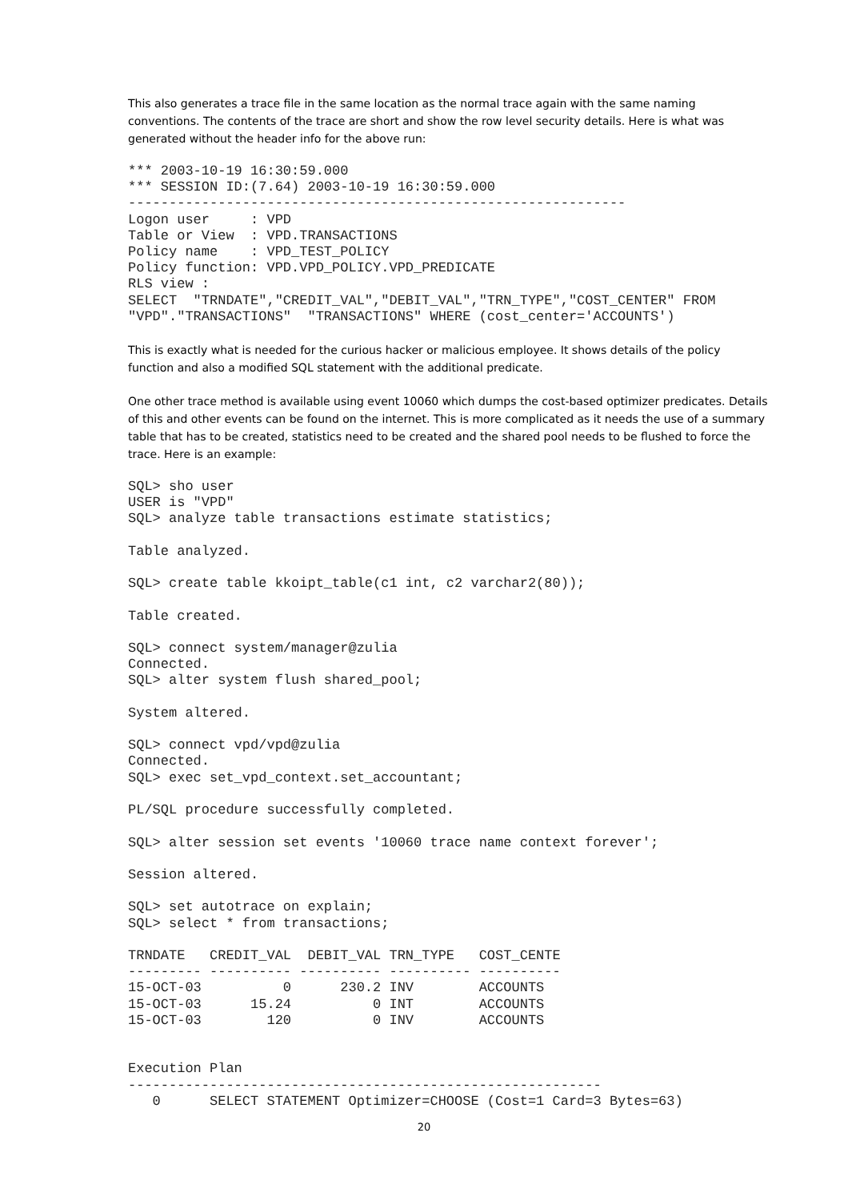This also generates a trace file in the same location as the normal trace again with the same naming conventions. The contents of the trace are short and show the row level security details. Here is what was generated without the header info for the above run:
*** 2003-10-19 16:30:59.000
*** SESSION ID:(7.64) 2003-10-19 16:30:59.000
-------------------------------------------------------------
Logon user     : VPD
Table or View  : VPD.TRANSACTIONS
Policy name    : VPD_TEST_POLICY
Policy function: VPD.VPD_POLICY.VPD_PREDICATE
RLS view :
SELECT  "TRNDATE","CREDIT_VAL","DEBIT_VAL","TRN_TYPE","COST_CENTER" FROM
"VPD"."TRANSACTIONS"  "TRANSACTIONS" WHERE (cost_center='ACCOUNTS')
This is exactly what is needed for the curious hacker or malicious employee. It shows details of the policy function and also a modified SQL statement with the additional predicate.
One other trace method is available using event 10060 which dumps the cost-based optimizer predicates. Details of this and other events can be found on the internet. This is more complicated as it needs the use of a summary table that has to be created, statistics need to be created and the shared pool needs to be flushed to force the trace. Here is an example:
SQL> sho user
USER is "VPD"
SQL> analyze table transactions estimate statistics;

Table analyzed.

SQL> create table kkoipt_table(c1 int, c2 varchar2(80));

Table created.

SQL> connect system/manager@zulia
Connected.
SQL> alter system flush shared_pool;

System altered.

SQL> connect vpd/vpd@zulia
Connected.
SQL> exec set_vpd_context.set_accountant;

PL/SQL procedure successfully completed.

SQL> alter session set events '10060 trace name context forever';

Session altered.

SQL> set autotrace on explain;
SQL> select * from transactions;

TRNDATE   CREDIT_VAL  DEBIT_VAL TRN_TYPE   COST_CENTE
--------- ---------- ---------- ---------- ----------
15-OCT-03          0      230.2 INV        ACCOUNTS
15-OCT-03      15.24          0 INT        ACCOUNTS
15-OCT-03        120          0 INV        ACCOUNTS


Execution Plan
----------------------------------------------------------
   0      SELECT STATEMENT Optimizer=CHOOSE (Cost=1 Card=3 Bytes=63)
20